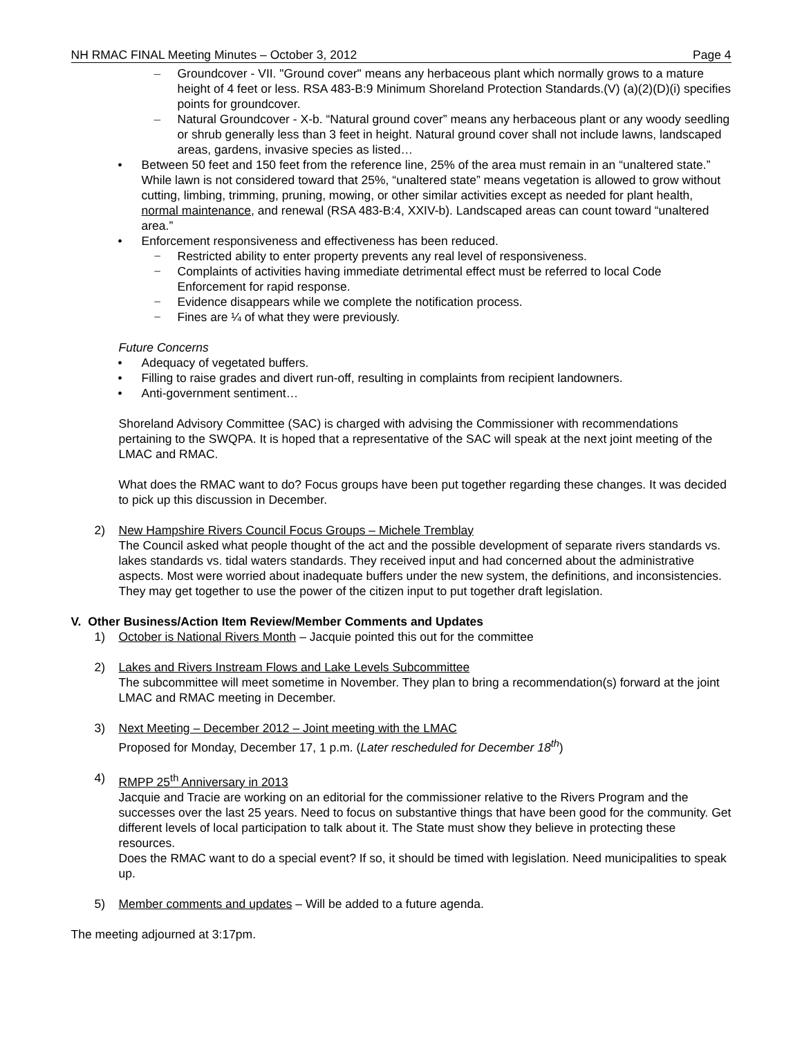NH RMAC FINAL Meeting Minutes – October 3, 2012 Page 4
– Groundcover - VII. "Ground cover" means any herbaceous plant which normally grows to a mature height of 4 feet or less. RSA 483-B:9 Minimum Shoreland Protection Standards.(V) (a)(2)(D)(i) specifies points for groundcover.
– Natural Groundcover - X-b. “Natural ground cover” means any herbaceous plant or any woody seedling or shrub generally less than 3 feet in height. Natural ground cover shall not include lawns, landscaped areas, gardens, invasive species as listed…
• Between 50 feet and 150 feet from the reference line, 25% of the area must remain in an “unaltered state.” While lawn is not considered toward that 25%, “unaltered state” means vegetation is allowed to grow without cutting, limbing, trimming, pruning, mowing, or other similar activities except as needed for plant health, normal maintenance, and renewal (RSA 483-B:4, XXIV-b). Landscaped areas can count toward “unaltered area.”
• Enforcement responsiveness and effectiveness has been reduced.
− Restricted ability to enter property prevents any real level of responsiveness.
− Complaints of activities having immediate detrimental effect must be referred to local Code Enforcement for rapid response.
− Evidence disappears while we complete the notification process.
− Fines are ¼ of what they were previously.
Future Concerns
• Adequacy of vegetated buffers.
• Filling to raise grades and divert run-off, resulting in complaints from recipient landowners.
• Anti-government sentiment…
Shoreland Advisory Committee (SAC) is charged with advising the Commissioner with recommendations pertaining to the SWQPA. It is hoped that a representative of the SAC will speak at the next joint meeting of the LMAC and RMAC.
What does the RMAC want to do? Focus groups have been put together regarding these changes. It was decided to pick up this discussion in December.
2) New Hampshire Rivers Council Focus Groups – Michele Tremblay
The Council asked what people thought of the act and the possible development of separate rivers standards vs. lakes standards vs. tidal waters standards. They received input and had concerned about the administrative aspects. Most were worried about inadequate buffers under the new system, the definitions, and inconsistencies. They may get together to use the power of the citizen input to put together draft legislation.
V. Other Business/Action Item Review/Member Comments and Updates
1) October is National Rivers Month – Jacquie pointed this out for the committee
2) Lakes and Rivers Instream Flows and Lake Levels Subcommittee
The subcommittee will meet sometime in November. They plan to bring a recommendation(s) forward at the joint LMAC and RMAC meeting in December.
3) Next Meeting – December 2012 – Joint meeting with the LMAC
Proposed for Monday, December 17, 1 p.m. (Later rescheduled for December 18<sup>th</sup>)
4) RMPP 25<sup>th</sup> Anniversary in 2013
Jacquie and Tracie are working on an editorial for the commissioner relative to the Rivers Program and the successes over the last 25 years. Need to focus on substantive things that have been good for the community. Get different levels of local participation to talk about it. The State must show they believe in protecting these resources.
Does the RMAC want to do a special event? If so, it should be timed with legislation. Need municipalities to speak up.
5) Member comments and updates – Will be added to a future agenda.
The meeting adjourned at 3:17pm.